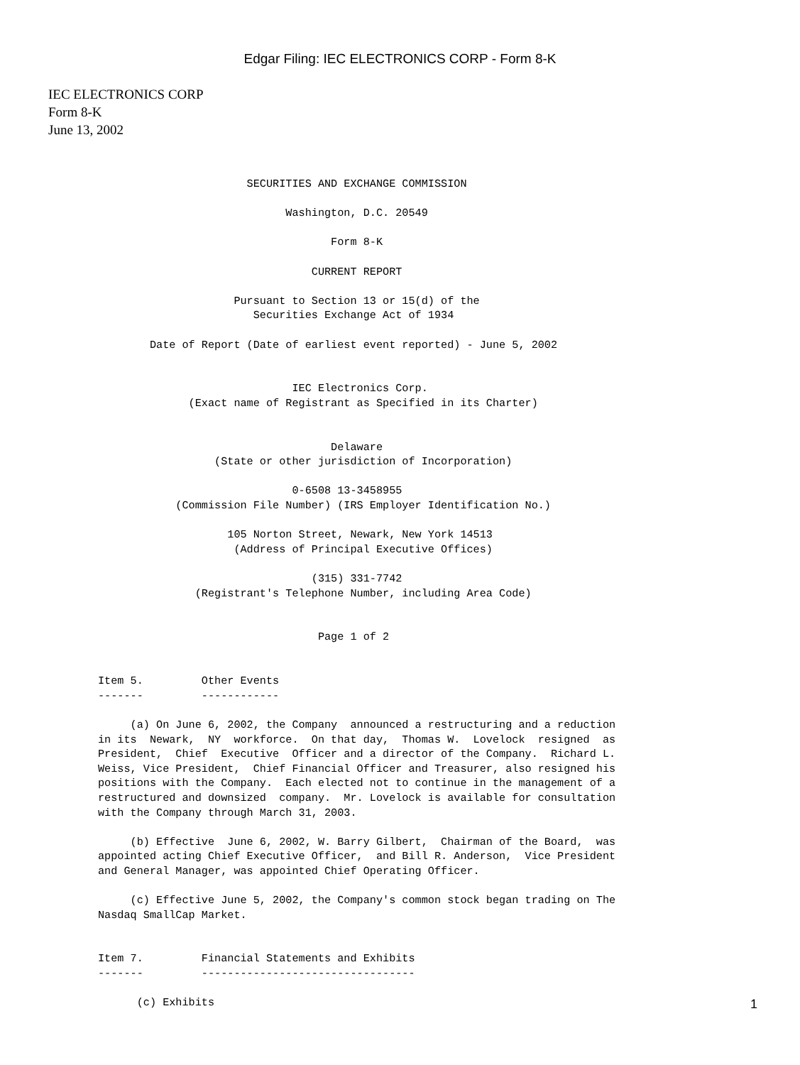Edgar Filing: IEC ELECTRONICS CORP - Form 8-K
IEC ELECTRONICS CORP
Form 8-K
June 13, 2002
                       SECURITIES AND EXCHANGE COMMISSION

                             Washington, D.C. 20549

                                    Form 8-K

                                 CURRENT REPORT

                     Pursuant to Section 13 or 15(d) of the
                        Securities Exchange Act of 1934

        Date of Report (Date of earliest event reported) - June 5, 2002


                              IEC Electronics Corp.
              (Exact name of Registrant as Specified in its Charter)


                                    Delaware
                  (State or other jurisdiction of Incorporation)

                              0-6508 13-3458955
            (Commission File Number) (IRS Employer Identification No.)

                    105 Norton Street, Newark, New York 14513
                     (Address of Principal Executive Offices)

                                 (315) 331-7742
               (Registrant's Telephone Number, including Area Code)


                                  Page 1 of 2


Item 5.         Other Events
-------         ------------

     (a) On June 6, 2002, the Company  announced a restructuring and a reduction
in its  Newark,  NY  workforce.  On that day,  Thomas W.  Lovelock  resigned  as
President,  Chief  Executive  Officer and a director of the Company.  Richard L.
Weiss, Vice President,  Chief Financial Officer and Treasurer, also resigned his
positions with the Company.  Each elected not to continue in the management of a
restructured and downsized  company.  Mr. Lovelock is available for consultation
with the Company through March 31, 2003.

     (b) Effective  June 6, 2002, W. Barry Gilbert,  Chairman of the Board,  was
appointed acting Chief Executive Officer,  and Bill R. Anderson,  Vice President
and General Manager, was appointed Chief Operating Officer.

     (c) Effective June 5, 2002, the Company's common stock began trading on The
Nasdaq SmallCap Market.


Item 7.         Financial Statements and Exhibits
-------         ---------------------------------

      (c) Exhibits
1